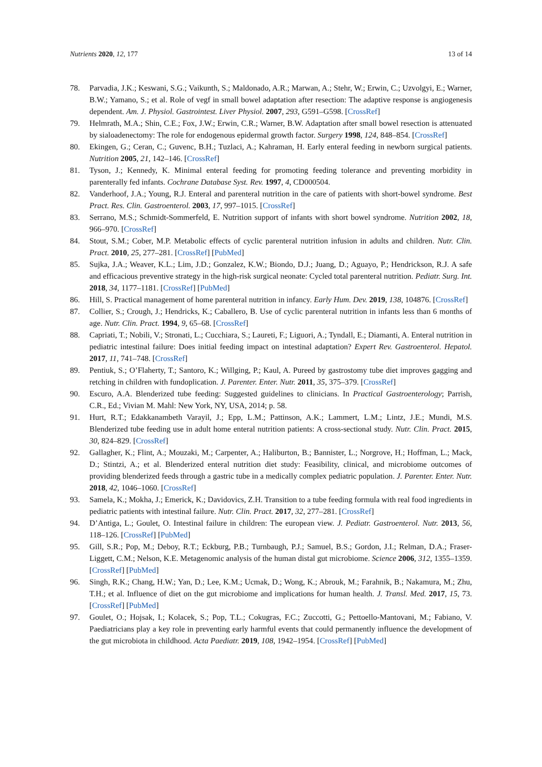Nutrients 2020, 12, 177 13 of 14
78. Parvadia, J.K.; Keswani, S.G.; Vaikunth, S.; Maldonado, A.R.; Marwan, A.; Stehr, W.; Erwin, C.; Uzvolgyi, E.; Warner, B.W.; Yamano, S.; et al. Role of vegf in small bowel adaptation after resection: The adaptive response is angiogenesis dependent. Am. J. Physiol. Gastrointest. Liver Physiol. 2007, 293, G591–G598. [CrossRef]
79. Helmrath, M.A.; Shin, C.E.; Fox, J.W.; Erwin, C.R.; Warner, B.W. Adaptation after small bowel resection is attenuated by sialoadenectomy: The role for endogenous epidermal growth factor. Surgery 1998, 124, 848–854. [CrossRef]
80. Ekingen, G.; Ceran, C.; Guvenc, B.H.; Tuzlaci, A.; Kahraman, H. Early enteral feeding in newborn surgical patients. Nutrition 2005, 21, 142–146. [CrossRef]
81. Tyson, J.; Kennedy, K. Minimal enteral feeding for promoting feeding tolerance and preventing morbidity in parenterally fed infants. Cochrane Database Syst. Rev. 1997, 4, CD000504.
82. Vanderhoof, J.A.; Young, R.J. Enteral and parenteral nutrition in the care of patients with short-bowel syndrome. Best Pract. Res. Clin. Gastroenterol. 2003, 17, 997–1015. [CrossRef]
83. Serrano, M.S.; Schmidt-Sommerfeld, E. Nutrition support of infants with short bowel syndrome. Nutrition 2002, 18, 966–970. [CrossRef]
84. Stout, S.M.; Cober, M.P. Metabolic effects of cyclic parenteral nutrition infusion in adults and children. Nutr. Clin. Pract. 2010, 25, 277–281. [CrossRef] [PubMed]
85. Sujka, J.A.; Weaver, K.L.; Lim, J.D.; Gonzalez, K.W.; Biondo, D.J.; Juang, D.; Aguayo, P.; Hendrickson, R.J. A safe and efficacious preventive strategy in the high-risk surgical neonate: Cycled total parenteral nutrition. Pediatr. Surg. Int. 2018, 34, 1177–1181. [CrossRef] [PubMed]
86. Hill, S. Practical management of home parenteral nutrition in infancy. Early Hum. Dev. 2019, 138, 104876. [CrossRef]
87. Collier, S.; Crough, J.; Hendricks, K.; Caballero, B. Use of cyclic parenteral nutrition in infants less than 6 months of age. Nutr. Clin. Pract. 1994, 9, 65–68. [CrossRef]
88. Capriati, T.; Nobili, V.; Stronati, L.; Cucchiara, S.; Laureti, F.; Liguori, A.; Tyndall, E.; Diamanti, A. Enteral nutrition in pediatric intestinal failure: Does initial feeding impact on intestinal adaptation? Expert Rev. Gastroenterol. Hepatol. 2017, 11, 741–748. [CrossRef]
89. Pentiuk, S.; O’Flaherty, T.; Santoro, K.; Willging, P.; Kaul, A. Pureed by gastrostomy tube diet improves gagging and retching in children with fundoplication. J. Parenter. Enter. Nutr. 2011, 35, 375–379. [CrossRef]
90. Escuro, A.A. Blenderized tube feeding: Suggested guidelines to clinicians. In Practical Gastroenterology; Parrish, C.R., Ed.; Vivian M. Mahl: New York, NY, USA, 2014; p. 58.
91. Hurt, R.T.; Edakkanambeth Varayil, J.; Epp, L.M.; Pattinson, A.K.; Lammert, L.M.; Lintz, J.E.; Mundi, M.S. Blenderized tube feeding use in adult home enteral nutrition patients: A cross-sectional study. Nutr. Clin. Pract. 2015, 30, 824–829. [CrossRef]
92. Gallagher, K.; Flint, A.; Mouzaki, M.; Carpenter, A.; Haliburton, B.; Bannister, L.; Norgrove, H.; Hoffman, L.; Mack, D.; Stintzi, A.; et al. Blenderized enteral nutrition diet study: Feasibility, clinical, and microbiome outcomes of providing blenderized feeds through a gastric tube in a medically complex pediatric population. J. Parenter. Enter. Nutr. 2018, 42, 1046–1060. [CrossRef]
93. Samela, K.; Mokha, J.; Emerick, K.; Davidovics, Z.H. Transition to a tube feeding formula with real food ingredients in pediatric patients with intestinal failure. Nutr. Clin. Pract. 2017, 32, 277–281. [CrossRef]
94. D’Antiga, L.; Goulet, O. Intestinal failure in children: The european view. J. Pediatr. Gastroenterol. Nutr. 2013, 56, 118–126. [CrossRef] [PubMed]
95. Gill, S.R.; Pop, M.; Deboy, R.T.; Eckburg, P.B.; Turnbaugh, P.J.; Samuel, B.S.; Gordon, J.I.; Relman, D.A.; Fraser-Liggett, C.M.; Nelson, K.E. Metagenomic analysis of the human distal gut microbiome. Science 2006, 312, 1355–1359. [CrossRef] [PubMed]
96. Singh, R.K.; Chang, H.W.; Yan, D.; Lee, K.M.; Ucmak, D.; Wong, K.; Abrouk, M.; Farahnik, B.; Nakamura, M.; Zhu, T.H.; et al. Influence of diet on the gut microbiome and implications for human health. J. Transl. Med. 2017, 15, 73. [CrossRef] [PubMed]
97. Goulet, O.; Hojsak, I.; Kolacek, S.; Pop, T.L.; Cokugras, F.C.; Zuccotti, G.; Pettoello-Mantovani, M.; Fabiano, V. Paediatricians play a key role in preventing early harmful events that could permanently influence the development of the gut microbiota in childhood. Acta Paediatr. 2019, 108, 1942–1954. [CrossRef] [PubMed]